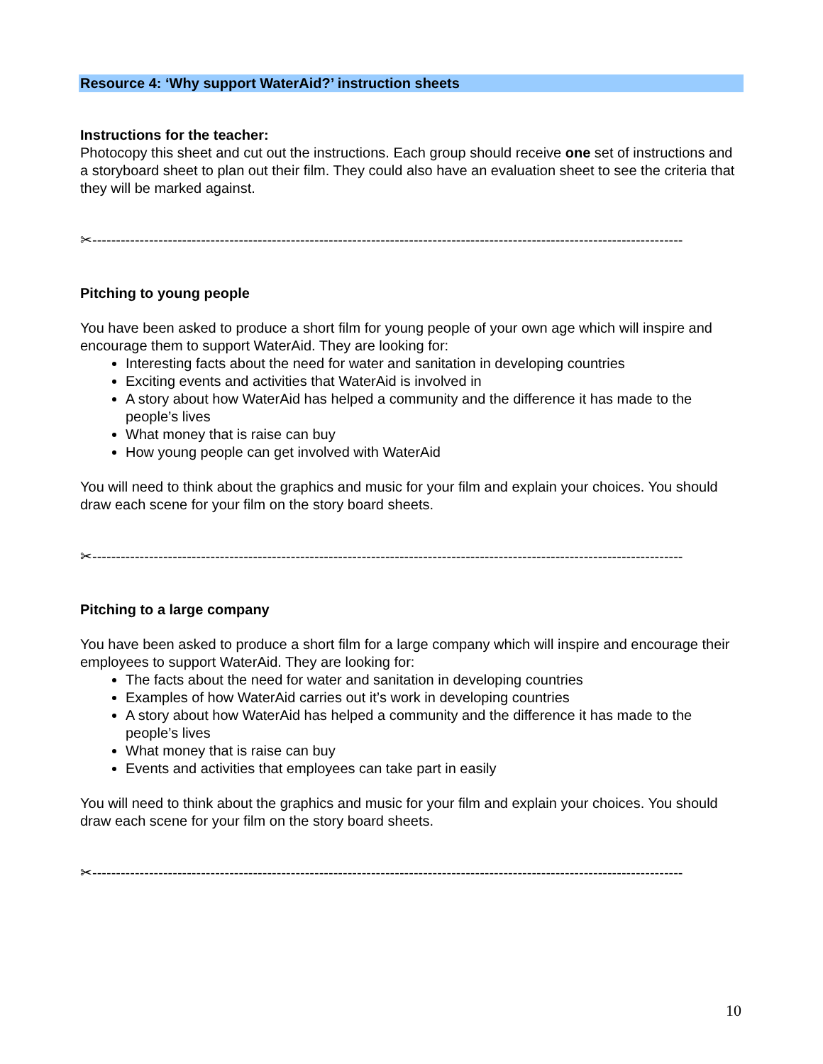Resource 4: ‘Why support WaterAid?’ instruction sheets
Instructions for the teacher:
Photocopy this sheet and cut out the instructions. Each group should receive one set of instructions and a storyboard sheet to plan out their film. They could also have an evaluation sheet to see the criteria that they will be marked against.
✂-----------------------------------------------------------------------------------------------------------------------------
Pitching to young people
You have been asked to produce a short film for young people of your own age which will inspire and encourage them to support WaterAid. They are looking for:
Interesting facts about the need for water and sanitation in developing countries
Exciting events and activities that WaterAid is involved in
A story about how WaterAid has helped a community and the difference it has made to the people’s lives
What money that is raise can buy
How young people can get involved with WaterAid
You will need to think about the graphics and music for your film and explain your choices. You should draw each scene for your film on the story board sheets.
✂-----------------------------------------------------------------------------------------------------------------------------
Pitching to a large company
You have been asked to produce a short film for a large company which will inspire and encourage their employees to support WaterAid. They are looking for:
The facts about the need for water and sanitation in developing countries
Examples of how WaterAid carries out it’s work in developing countries
A story about how WaterAid has helped a community and the difference it has made to the people’s lives
What money that is raise can buy
Events and activities that employees can take part in easily
You will need to think about the graphics and music for your film and explain your choices. You should draw each scene for your film on the story board sheets.
✂-----------------------------------------------------------------------------------------------------------------------------
10